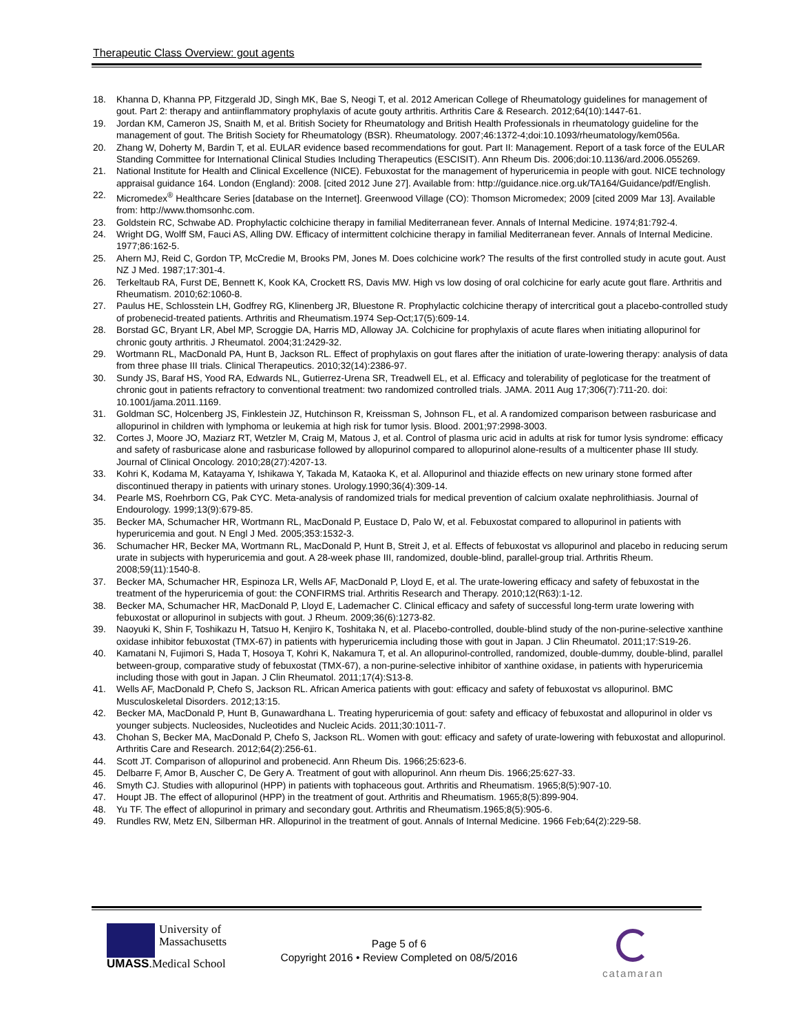Therapeutic Class Overview: gout agents
18. Khanna D, Khanna PP, Fitzgerald JD, Singh MK, Bae S, Neogi T, et al. 2012 American College of Rheumatology guidelines for management of gout. Part 2: therapy and antiinflammatory prophylaxis of acute gouty arthritis. Arthritis Care & Research. 2012;64(10):1447-61.
19. Jordan KM, Cameron JS, Snaith M, et al. British Society for Rheumatology and British Health Professionals in rheumatology guideline for the management of gout. The British Society for Rheumatology (BSR). Rheumatology. 2007;46:1372-4;doi:10.1093/rheumatology/kem056a.
20. Zhang W, Doherty M, Bardin T, et al. EULAR evidence based recommendations for gout. Part II: Management. Report of a task force of the EULAR Standing Committee for International Clinical Studies Including Therapeutics (ESCISIT). Ann Rheum Dis. 2006;doi:10.1136/ard.2006.055269.
21. National Institute for Health and Clinical Excellence (NICE). Febuxostat for the management of hyperuricemia in people with gout. NICE technology appraisal guidance 164. London (England): 2008. [cited 2012 June 27]. Available from: http://guidance.nice.org.uk/TA164/Guidance/pdf/English.
22. Micromedex<sup>®</sup> Healthcare Series [database on the Internet]. Greenwood Village (CO): Thomson Micromedex; 2009 [cited 2009 Mar 13]. Available from: http://www.thomsonhc.com.
23. Goldstein RC, Schwabe AD. Prophylactic colchicine therapy in familial Mediterranean fever. Annals of Internal Medicine. 1974;81:792-4.
24. Wright DG, Wolff SM, Fauci AS, Alling DW. Efficacy of intermittent colchicine therapy in familial Mediterranean fever. Annals of Internal Medicine. 1977;86:162-5.
25. Ahern MJ, Reid C, Gordon TP, McCredie M, Brooks PM, Jones M. Does colchicine work? The results of the first controlled study in acute gout. Aust NZ J Med. 1987;17:301-4.
26. Terkeltaub RA, Furst DE, Bennett K, Kook KA, Crockett RS, Davis MW. High vs low dosing of oral colchicine for early acute gout flare. Arthritis and Rheumatism. 2010;62:1060-8.
27. Paulus HE, Schlosstein LH, Godfrey RG, Klinenberg JR, Bluestone R. Prophylactic colchicine therapy of intercritical gout a placebo-controlled study of probenecid-treated patients. Arthritis and Rheumatism.1974 Sep-Oct;17(5):609-14.
28. Borstad GC, Bryant LR, Abel MP, Scroggie DA, Harris MD, Alloway JA. Colchicine for prophylaxis of acute flares when initiating allopurinol for chronic gouty arthritis. J Rheumatol. 2004;31:2429-32.
29. Wortmann RL, MacDonald PA, Hunt B, Jackson RL. Effect of prophylaxis on gout flares after the initiation of urate-lowering therapy: analysis of data from three phase III trials. Clinical Therapeutics. 2010;32(14):2386-97.
30. Sundy JS, Baraf HS, Yood RA, Edwards NL, Gutierrez-Urena SR, Treadwell EL, et al. Efficacy and tolerability of pegloticase for the treatment of chronic gout in patients refractory to conventional treatment: two randomized controlled trials. JAMA. 2011 Aug 17;306(7):711-20. doi: 10.1001/jama.2011.1169.
31. Goldman SC, Holcenberg JS, Finklestein JZ, Hutchinson R, Kreissman S, Johnson FL, et al. A randomized comparison between rasburicase and allopurinol in children with lymphoma or leukemia at high risk for tumor lysis. Blood. 2001;97:2998-3003.
32. Cortes J, Moore JO, Maziarz RT, Wetzler M, Craig M, Matous J, et al. Control of plasma uric acid in adults at risk for tumor lysis syndrome: efficacy and safety of rasburicase alone and rasburicase followed by allopurinol compared to allopurinol alone-results of a multicenter phase III study. Journal of Clinical Oncology. 2010;28(27):4207-13.
33. Kohri K, Kodama M, Katayama Y, Ishikawa Y, Takada M, Kataoka K, et al. Allopurinol and thiazide effects on new urinary stone formed after discontinued therapy in patients with urinary stones. Urology.1990;36(4):309-14.
34. Pearle MS, Roehrborn CG, Pak CYC. Meta-analysis of randomized trials for medical prevention of calcium oxalate nephrolithiasis. Journal of Endourology. 1999;13(9):679-85.
35. Becker MA, Schumacher HR, Wortmann RL, MacDonald P, Eustace D, Palo W, et al. Febuxostat compared to allopurinol in patients with hyperuricemia and gout. N Engl J Med. 2005;353:1532-3.
36. Schumacher HR, Becker MA, Wortmann RL, MacDonald P, Hunt B, Streit J, et al. Effects of febuxostat vs allopurinol and placebo in reducing serum urate in subjects with hyperuricemia and gout. A 28-week phase III, randomized, double-blind, parallel-group trial. Arthritis Rheum. 2008;59(11):1540-8.
37. Becker MA, Schumacher HR, Espinoza LR, Wells AF, MacDonald P, Lloyd E, et al. The urate-lowering efficacy and safety of febuxostat in the treatment of the hyperuricemia of gout: the CONFIRMS trial. Arthritis Research and Therapy. 2010;12(R63):1-12.
38. Becker MA, Schumacher HR, MacDonald P, Lloyd E, Lademacher C. Clinical efficacy and safety of successful long-term urate lowering with febuxostat or allopurinol in subjects with gout. J Rheum. 2009;36(6):1273-82.
39. Naoyuki K, Shin F, Toshikazu H, Tatsuo H, Kenjiro K, Toshitaka N, et al. Placebo-controlled, double-blind study of the non-purine-selective xanthine oxidase inhibitor febuxostat (TMX-67) in patients with hyperuricemia including those with gout in Japan. J Clin Rheumatol. 2011;17:S19-26.
40. Kamatani N, Fujimori S, Hada T, Hosoya T, Kohri K, Nakamura T, et al. An allopurinol-controlled, randomized, double-dummy, double-blind, parallel between-group, comparative study of febuxostat (TMX-67), a non-purine-selective inhibitor of xanthine oxidase, in patients with hyperuricemia including those with gout in Japan. J Clin Rheumatol. 2011;17(4):S13-8.
41. Wells AF, MacDonald P, Chefo S, Jackson RL. African America patients with gout: efficacy and safety of febuxostat vs allopurinol. BMC Musculoskeletal Disorders. 2012;13:15.
42. Becker MA, MacDonald P, Hunt B, Gunawardhana L. Treating hyperuricemia of gout: safety and efficacy of febuxostat and allopurinol in older vs younger subjects. Nucleosides, Nucleotides and Nucleic Acids. 2011;30:1011-7.
43. Chohan S, Becker MA, MacDonald P, Chefo S, Jackson RL. Women with gout: efficacy and safety of urate-lowering with febuxostat and allopurinol. Arthritis Care and Research. 2012;64(2):256-61.
44. Scott JT. Comparison of allopurinol and probenecid. Ann Rheum Dis. 1966;25:623-6.
45. Delbarre F, Amor B, Auscher C, De Gery A. Treatment of gout with allopurinol. Ann rheum Dis. 1966;25:627-33.
46. Smyth CJ. Studies with allopurinol (HPP) in patients with tophaceous gout. Arthritis and Rheumatism. 1965;8(5):907-10.
47. Houpt JB. The effect of allopurinol (HPP) in the treatment of gout. Arthritis and Rheumatism. 1965;8(5):899-904.
48. Yu TF. The effect of allopurinol in primary and secondary gout. Arthritis and Rheumatism.1965;8(5):905-6.
49. Rundles RW, Metz EN, Silberman HR. Allopurinol in the treatment of gout. Annals of Internal Medicine. 1966 Feb;64(2):229-58.
University of
Massachusetts
UMASS.Medical School
Page 5 of 6
Copyright 2016 • Review Completed on 08/5/2016
catamaran